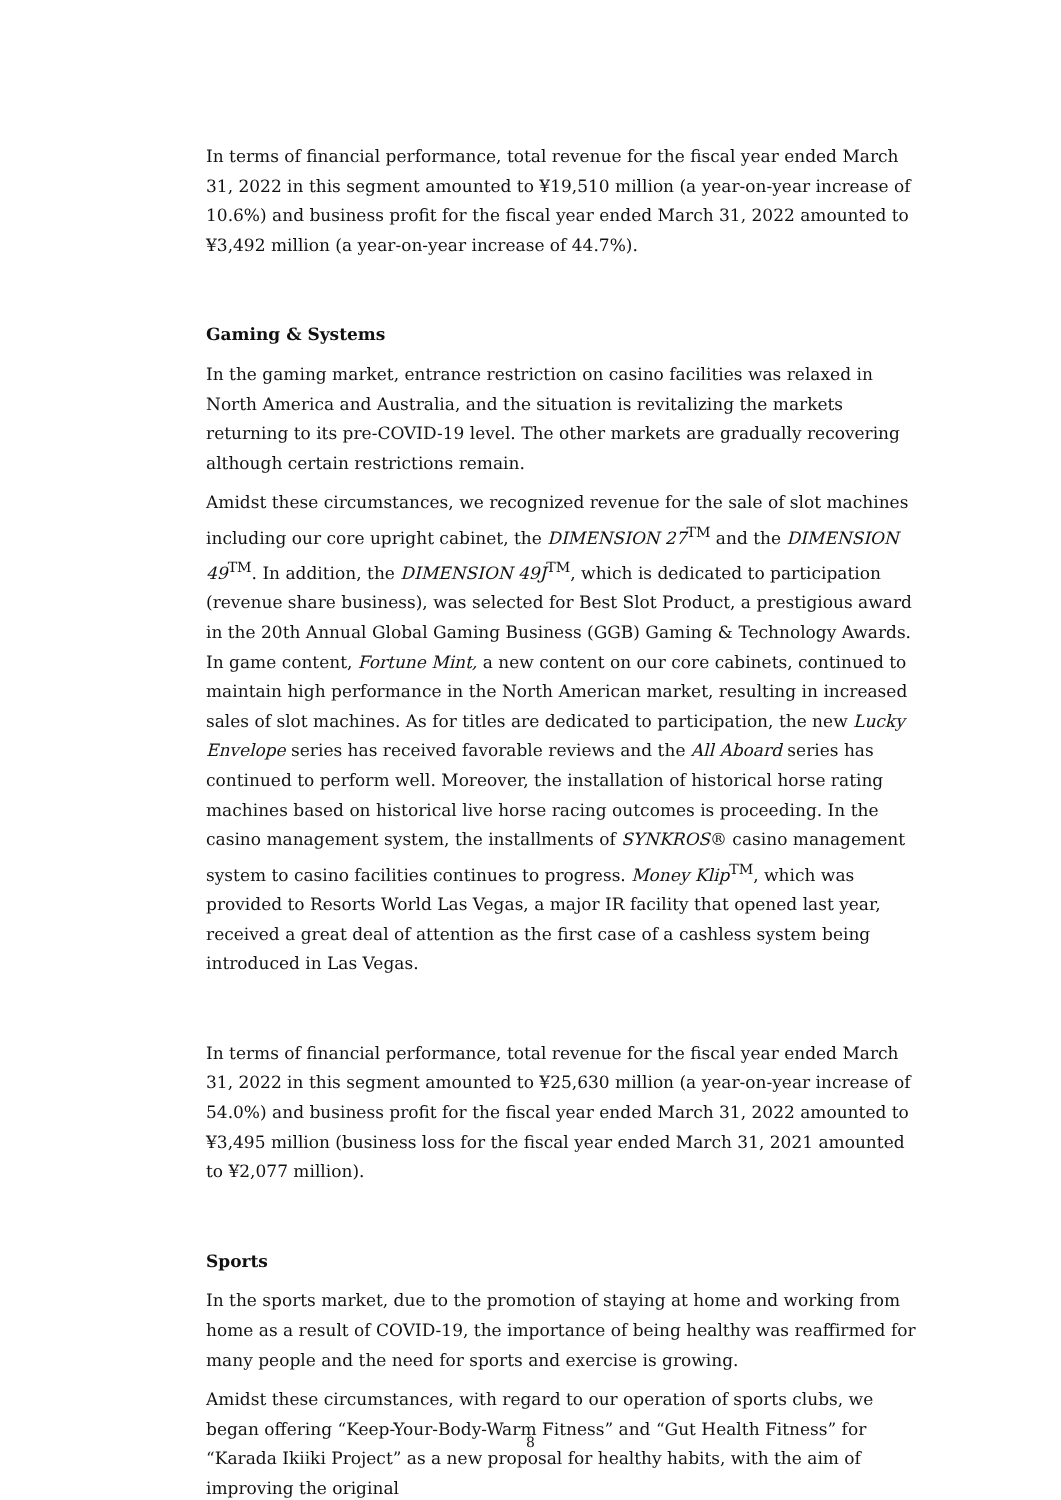In terms of financial performance, total revenue for the fiscal year ended March 31, 2022 in this segment amounted to ¥19,510 million (a year-on-year increase of 10.6%) and business profit for the fiscal year ended March 31, 2022 amounted to ¥3,492 million (a year-on-year increase of 44.7%).
Gaming & Systems
In the gaming market, entrance restriction on casino facilities was relaxed in North America and Australia, and the situation is revitalizing the markets returning to its pre-COVID-19 level. The other markets are gradually recovering although certain restrictions remain.
Amidst these circumstances, we recognized revenue for the sale of slot machines including our core upright cabinet, the DIMENSION 27<sup>TM</sup> and the DIMENSION 49<sup>TM</sup>. In addition, the DIMENSION 49J<sup>TM</sup>, which is dedicated to participation (revenue share business), was selected for Best Slot Product, a prestigious award in the 20th Annual Global Gaming Business (GGB) Gaming & Technology Awards. In game content, Fortune Mint, a new content on our core cabinets, continued to maintain high performance in the North American market, resulting in increased sales of slot machines. As for titles are dedicated to participation, the new Lucky Envelope series has received favorable reviews and the All Aboard series has continued to perform well. Moreover, the installation of historical horse rating machines based on historical live horse racing outcomes is proceeding. In the casino management system, the installments of SYNKROS® casino management system to casino facilities continues to progress. Money Klip<sup>TM</sup>, which was provided to Resorts World Las Vegas, a major IR facility that opened last year, received a great deal of attention as the first case of a cashless system being introduced in Las Vegas.
In terms of financial performance, total revenue for the fiscal year ended March 31, 2022 in this segment amounted to ¥25,630 million (a year-on-year increase of 54.0%) and business profit for the fiscal year ended March 31, 2022 amounted to ¥3,495 million (business loss for the fiscal year ended March 31, 2021 amounted to ¥2,077 million).
Sports
In the sports market, due to the promotion of staying at home and working from home as a result of COVID-19, the importance of being healthy was reaffirmed for many people and the need for sports and exercise is growing.
Amidst these circumstances, with regard to our operation of sports clubs, we began offering “Keep-Your-Body-Warm Fitness” and “Gut Health Fitness” for “Karada Ikiiki Project” as a new proposal for healthy habits, with the aim of improving the original
8